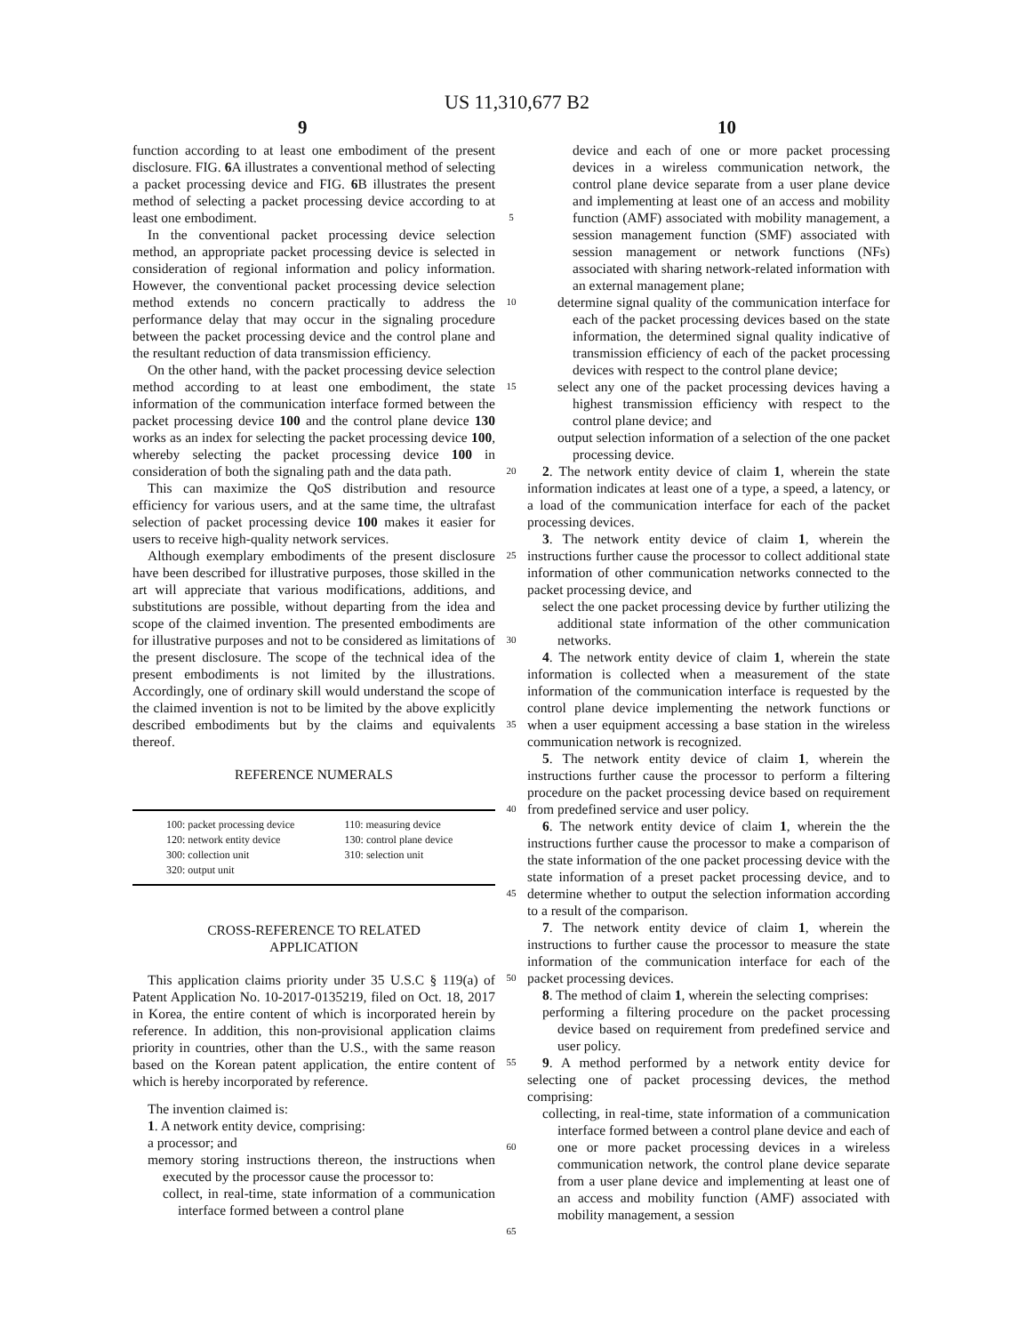US 11,310,677 B2
9 10
function according to at least one embodiment of the present disclosure. FIG. 6 A illustrates a conventional method of selecting a packet processing device and FIG. 6 B illustrates the present method of selecting a packet processing device according to at least one embodiment.
In the conventional packet processing device selection method, an appropriate packet processing device is selected in consideration of regional information and policy information. However, the conventional packet processing device selection method extends no concern practically to address the performance delay that may occur in the signaling procedure between the packet processing device and the control plane and the resultant reduction of data transmission efficiency.
On the other hand, with the packet processing device selection method according to at least one embodiment, the state information of the communication interface formed between the packet processing device 100 and the control plane device 130 works as an index for selecting the packet processing device 100, whereby selecting the packet processing device 100 in consideration of both the signaling path and the data path.
This can maximize the QoS distribution and resource efficiency for various users, and at the same time, the ultrafast selection of packet processing device 100 makes it easier for users to receive high-quality network services.
Although exemplary embodiments of the present disclosure have been described for illustrative purposes, those skilled in the art will appreciate that various modifications, additions, and substitutions are possible, without departing from the idea and scope of the claimed invention. The presented embodiments are for illustrative purposes and not to be considered as limitations of the present disclosure. The scope of the technical idea of the present embodiments is not limited by the illustrations. Accordingly, one of ordinary skill would understand the scope of the claimed invention is not to be limited by the above explicitly described embodiments but by the claims and equivalents thereof.
REFERENCE NUMERALS
| 100: packet processing device | 110: measuring device |
| 120: network entity device | 130: control plane device |
| 300: collection unit | 310: selection unit |
| 320: output unit | |
CROSS-REFERENCE TO RELATED
APPLICATION
This application claims priority under 35 U.S.C § 119(a) of Patent Application No. 10-2017-0135219, filed on Oct. 18, 2017 in Korea, the entire content of which is incorporated herein by reference. In addition, this non-provisional application claims priority in countries, other than the U.S., with the same reason based on the Korean patent application, the entire content of which is hereby incorporated by reference.
The invention claimed is:
1. A network entity device, comprising:
a processor; and
memory storing instructions thereon, the instructions when executed by the processor cause the processor to:
collect, in real-time, state information of a communication interface formed between a control plane
5
10
15
20
25
30
35
40
45
50
55
60
65
device and each of one or more packet processing devices in a wireless communication network, the control plane device separate from a user plane device and implementing at least one of an access and mobility function (AMF) associated with mobility management, a session management function (SMF) associated with session management or network functions (NFs) associated with sharing network-related information with an external management plane;
determine signal quality of the communication interface for each of the packet processing devices based on the state information, the determined signal quality indicative of transmission efficiency of each of the packet processing devices with respect to the control plane device;
select any one of the packet processing devices having a highest transmission efficiency with respect to the control plane device; and
output selection information of a selection of the one packet processing device.
2. The network entity device of claim 1, wherein the state information indicates at least one of a type, a speed, a latency, or a load of the communication interface for each of the packet processing devices.
3. The network entity device of claim 1, wherein the instructions further cause the processor to collect additional state information of other communication networks connected to the packet processing device, and
select the one packet processing device by further utilizing the additional state information of the other communication networks.
4. The network entity device of claim 1, wherein the state information is collected when a measurement of the state information of the communication interface is requested by the control plane device implementing the network functions or when a user equipment accessing a base station in the wireless communication network is recognized.
5. The network entity device of claim 1, wherein the instructions further cause the processor to perform a filtering procedure on the packet processing device based on requirement from predefined service and user policy.
6. The network entity device of claim 1, wherein the the instructions further cause the processor to make a comparison of the state information of the one packet processing device with the state information of a preset packet processing device, and to determine whether to output the selection information according to a result of the comparison.
7. The network entity device of claim 1, wherein the instructions to further cause the processor to measure the state information of the communication interface for each of the packet processing devices.
8. The method of claim 1, wherein the selecting comprises:
performing a filtering procedure on the packet processing device based on requirement from predefined service and user policy.
9. A method performed by a network entity device for selecting one of packet processing devices, the method comprising:
collecting, in real-time, state information of a communication interface formed between a control plane device and each of one or more packet processing devices in a wireless communication network, the control plane device separate from a user plane device and implementing at least one of an access and mobility function (AMF) associated with mobility management, a session